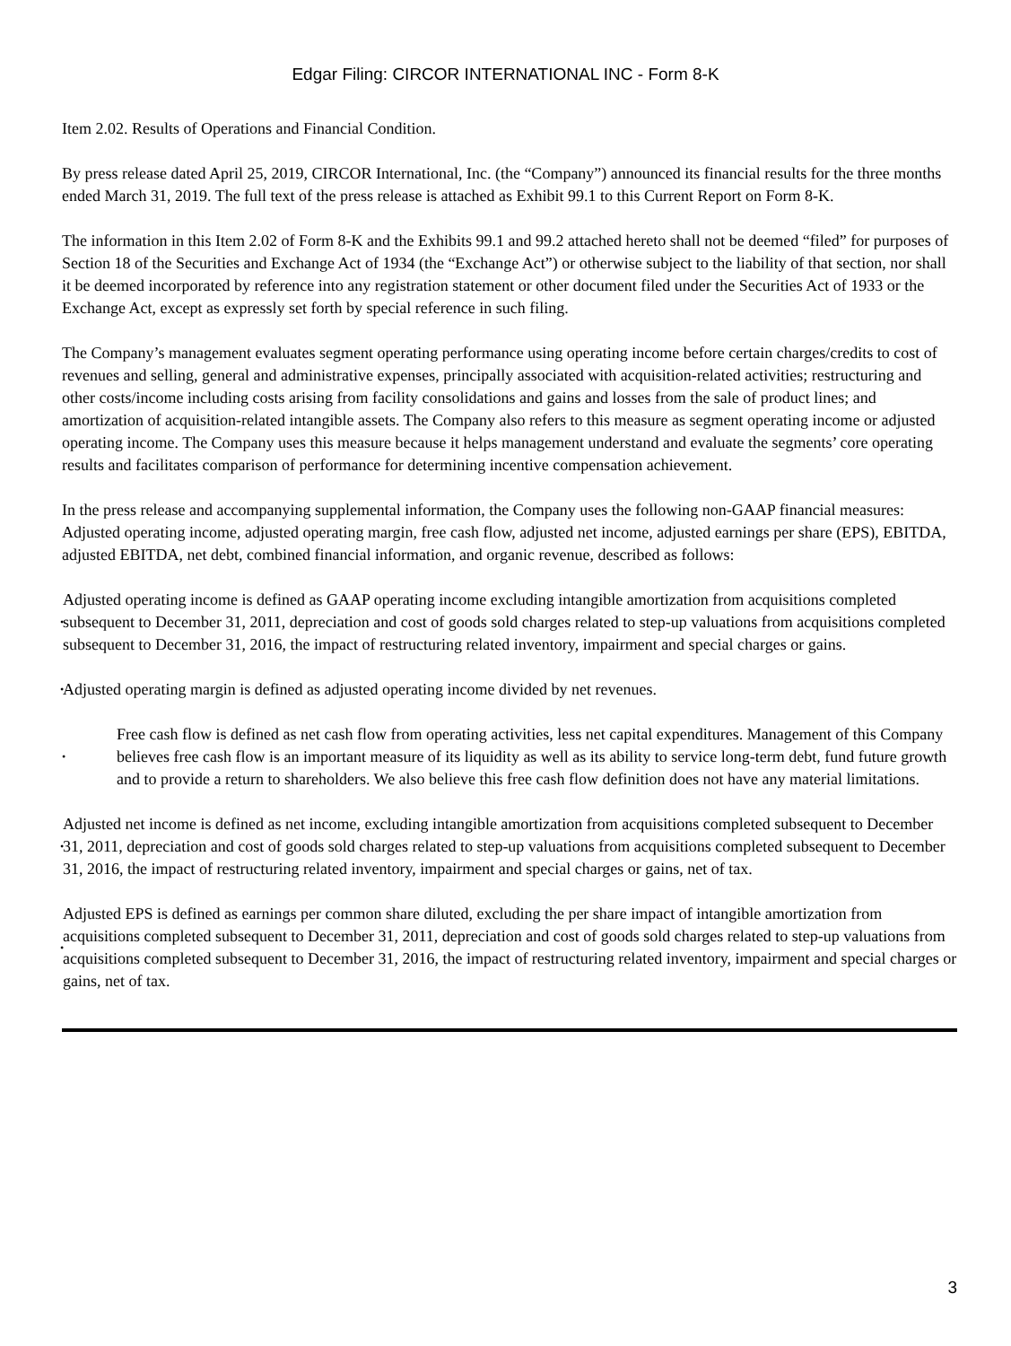Edgar Filing: CIRCOR INTERNATIONAL INC - Form 8-K
Item 2.02. Results of Operations and Financial Condition.
By press release dated April 25, 2019, CIRCOR International, Inc. (the “Company”) announced its financial results for the three months ended March 31, 2019. The full text of the press release is attached as Exhibit 99.1 to this Current Report on Form 8-K.
The information in this Item 2.02 of Form 8-K and the Exhibits 99.1 and 99.2 attached hereto shall not be deemed “filed” for purposes of Section 18 of the Securities and Exchange Act of 1934 (the “Exchange Act”) or otherwise subject to the liability of that section, nor shall it be deemed incorporated by reference into any registration statement or other document filed under the Securities Act of 1933 or the Exchange Act, except as expressly set forth by special reference in such filing.
The Company’s management evaluates segment operating performance using operating income before certain charges/credits to cost of revenues and selling, general and administrative expenses, principally associated with acquisition-related activities; restructuring and other costs/income including costs arising from facility consolidations and gains and losses from the sale of product lines; and amortization of acquisition-related intangible assets. The Company also refers to this measure as segment operating income or adjusted operating income. The Company uses this measure because it helps management understand and evaluate the segments’ core operating results and facilitates comparison of performance for determining incentive compensation achievement.
In the press release and accompanying supplemental information, the Company uses the following non-GAAP financial measures: Adjusted operating income, adjusted operating margin, free cash flow, adjusted net income, adjusted earnings per share (EPS), EBITDA, adjusted EBITDA, net debt, combined financial information, and organic revenue, described as follows:
•
Adjusted operating income is defined as GAAP operating income excluding intangible amortization from acquisitions completed subsequent to December 31, 2011, depreciation and cost of goods sold charges related to step-up valuations from acquisitions completed subsequent to December 31, 2016, the impact of restructuring related inventory, impairment and special charges or gains.
•
Adjusted operating margin is defined as adjusted operating income divided by net revenues.
•
Free cash flow is defined as net cash flow from operating activities, less net capital expenditures. Management of this Company believes free cash flow is an important measure of its liquidity as well as its ability to service long-term debt, fund future growth and to provide a return to shareholders. We also believe this free cash flow definition does not have any material limitations.
•
Adjusted net income is defined as net income, excluding intangible amortization from acquisitions completed subsequent to December 31, 2011, depreciation and cost of goods sold charges related to step-up valuations from acquisitions completed subsequent to December 31, 2016, the impact of restructuring related inventory, impairment and special charges or gains, net of tax.
•
Adjusted EPS is defined as earnings per common share diluted, excluding the per share impact of intangible amortization from acquisitions completed subsequent to December 31, 2011, depreciation and cost of goods sold charges related to step-up valuations from acquisitions completed subsequent to December 31, 2016, the impact of restructuring related inventory, impairment and special charges or gains, net of tax.
3